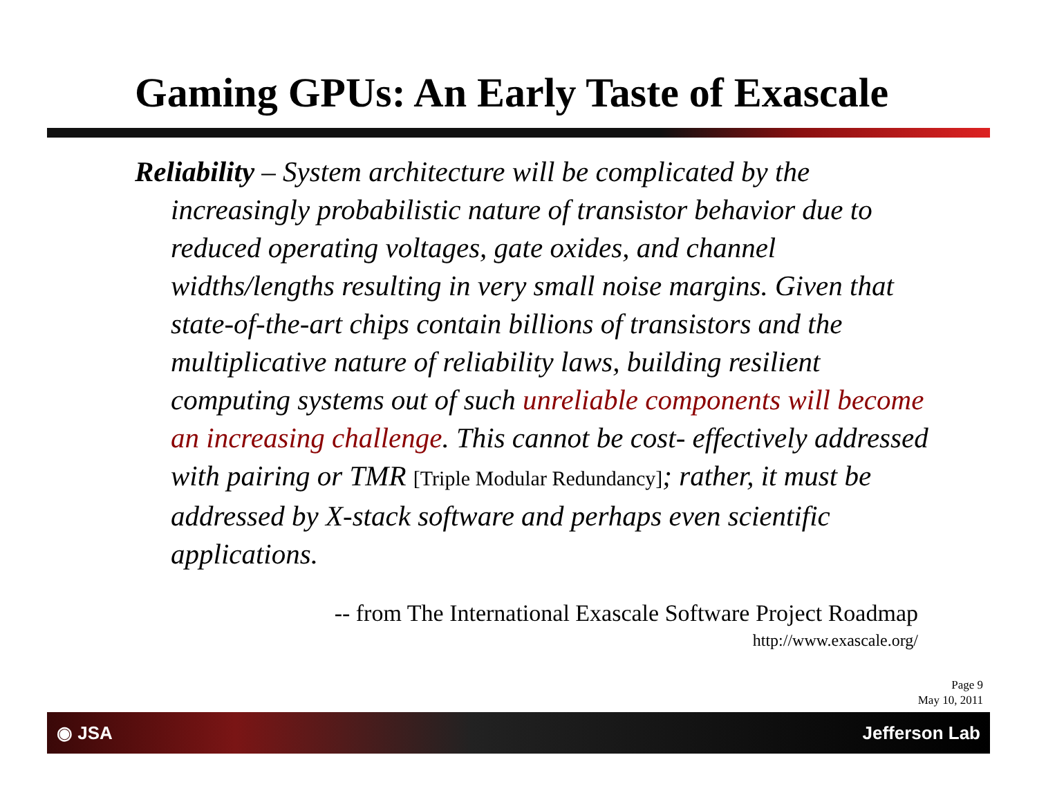Gaming GPUs: An Early Taste of Exascale
Reliability – System architecture will be complicated by the increasingly probabilistic nature of transistor behavior due to reduced operating voltages, gate oxides, and channel widths/lengths resulting in very small noise margins. Given that state-of-the-art chips contain billions of transistors and the multiplicative nature of reliability laws, building resilient computing systems out of such unreliable components will become an increasing challenge. This cannot be cost- effectively addressed with pairing or TMR [Triple Modular Redundancy]; rather, it must be addressed by X-stack software and perhaps even scientific applications.
-- from The International Exascale Software Project Roadmap
http://www.exascale.org/
Page 9
May 10, 2011
◉ JSA Jefferson Lab